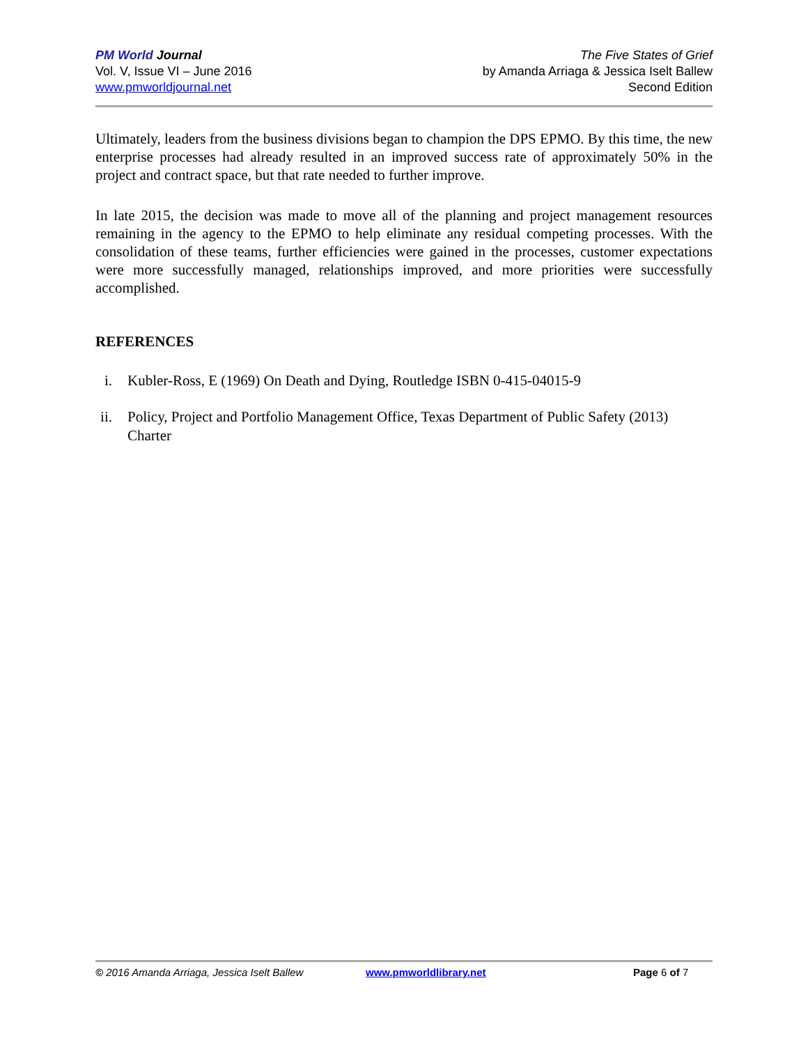PM World Journal
Vol. V, Issue VI – June 2016
www.pmworldjournal.net
The Five States of Grief
by Amanda Arriaga & Jessica Iselt Ballew
Second Edition
Ultimately, leaders from the business divisions began to champion the DPS EPMO. By this time, the new enterprise processes had already resulted in an improved success rate of approximately 50% in the project and contract space, but that rate needed to further improve.
In late 2015, the decision was made to move all of the planning and project management resources remaining in the agency to the EPMO to help eliminate any residual competing processes. With the consolidation of these teams, further efficiencies were gained in the processes, customer expectations were more successfully managed, relationships improved, and more priorities were successfully accomplished.
REFERENCES
i. Kubler-Ross, E (1969) On Death and Dying, Routledge ISBN 0-415-04015-9
ii. Policy, Project and Portfolio Management Office, Texas Department of Public Safety (2013) Charter
© 2016 Amanda Arriaga, Jessica Iselt Ballew www.pmworldlibrary.net Page 6 of 7